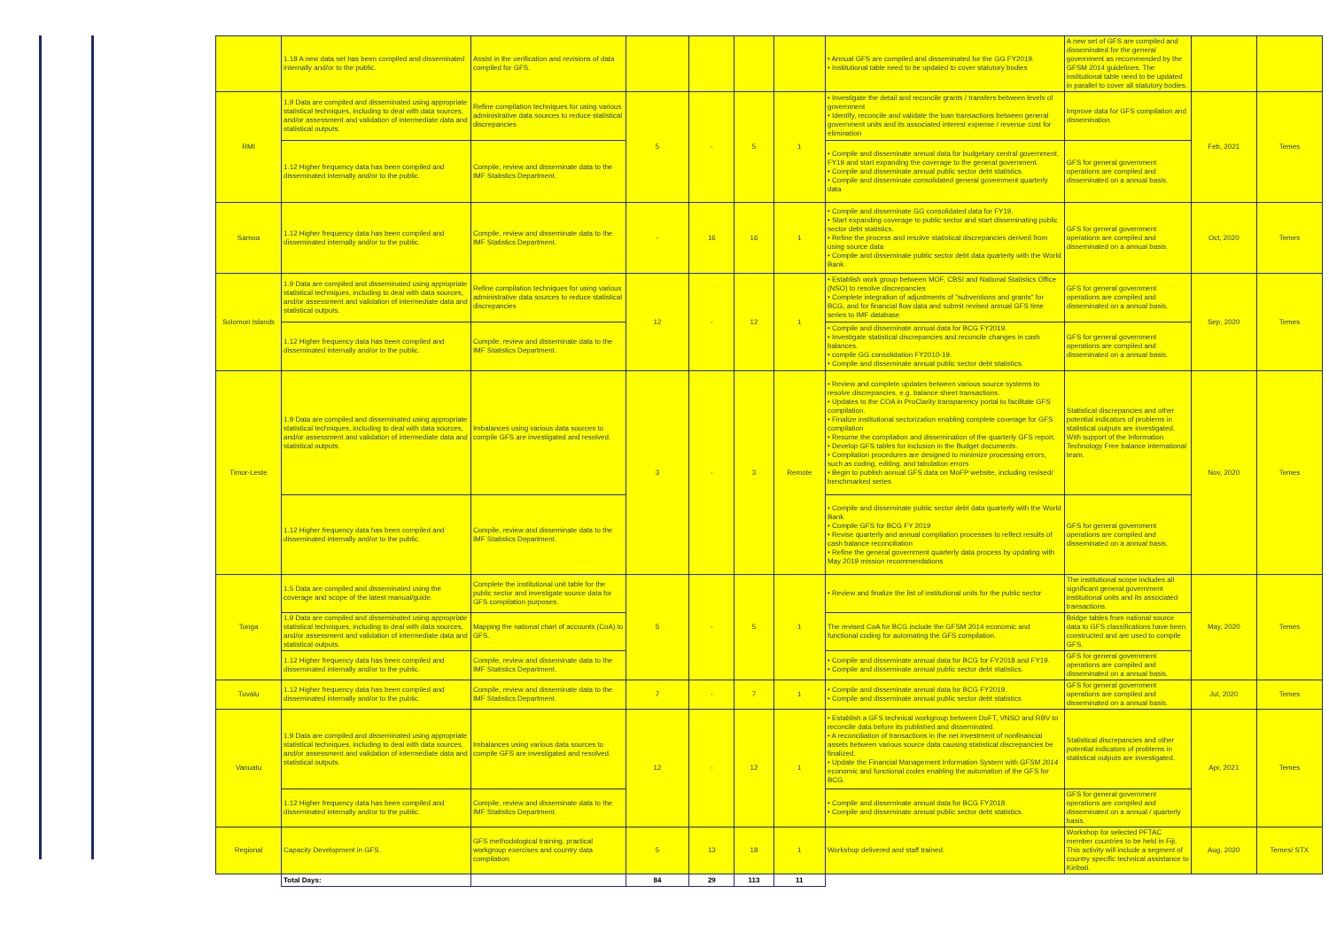| | 1.18 A new data set has been compiled and disseminated internally and/or to the public. | Assist in the verification and revisions of data compiled for GFS. | | | | | • Annual GFS are compiled and disseminated for the GG FY2019. • Institutional table need to be updated to cover statutory bodies | A new set of GFS are compiled and disseminated for the general government as recommended by the GFSM 2014 guidelines. The institutional table need to be updated in parallel to cover all statutory bodies. | | |
| RMI | 1.9 Data are compiled and disseminated using appropriate statistical techniques, including to deal with data sources, and/or assessment and validation of intermediate data and statistical outputs. | Refine compilation techniques for using various administrative data sources to reduce statistical discrepancies | 5 | - | 5 | 1 | • Investigate the detail and reconcile grants / transfers between levels of government • Identify, reconcile and validate the loan transactions between general government units and its associated interest expense / revenue cost for elimination | Improve data for GFS compilation and dissemination | Feb, 2021 | Temes |
| | 1.12 Higher frequency data has been compiled and disseminated internally and/or to the public. | Compile, review and disseminate data to the IMF Statistics Department. | | | | | • Compile and disseminate annual data for budgetary central government, FY19 and start expanding the coverage to the general government. • Compile and disseminate annual public sector debt statistics. • Compile and disseminate consolidated general government quarterly data | GFS for general government operations are compiled and disseminated on a annual basis. | | |
| Samoa | 1.12 Higher frequency data has been compiled and disseminated internally and/or to the public. | Compile, review and disseminate data to the IMF Statistics Department. | - | 16 | 16 | 1 | • Compile and disseminate GG consolidated data for FY19. • Start expanding coverage to public sector and start disseminating public sector debt statistics. • Refine the process and resolve statistical discrepancies derived from using source data • Compile and disseminate public sector debt data quarterly with the World Bank | GFS for general government operations are compiled and disseminated on a annual basis. | Oct, 2020 | Temes |
| Solomon Islands | 1.9 Data are compiled and disseminated using appropriate statistical techniques, including to deal with data sources, and/or assessment and validation of intermediate data and statistical outputs. | Refine compilation techniques for using various administrative data sources to reduce statistical discrepancies | 12 | - | 12 | 1 | • Establish work group between MOF, CBSI and National Statistics Office (NSO) to resolve discrepancies • Complete integration of adjustments of "subventions and grants" for BCG, and for financial flow data and submit revised annual GFS time series to IMF database | GFS for general government operations are compiled and disseminated on a annual basis. | Sep, 2020 | Temes |
| | 1.12 Higher frequency data has been compiled and disseminated internally and/or to the public. | Compile, review and disseminate data to the IMF Statistics Department. | | | | | • Compile and disseminate annual data for BCG FY2019. • Investigate statistical discrepancies and reconcile changes in cash balances. • compile GG consolidation FY2010-19. • Compile and disseminate annual public sector debt statistics. | GFS for general government operations are compiled and disseminated on a annual basis. | | |
| Timor-Leste | 1.9 Data are compiled and disseminated using appropriate statistical techniques, including to deal with data sources, and/or assessment and validation of intermediate data and statistical outputs. | Imbalances using various data sources to compile GFS are investigated and resolved. | 3 | - | 3 | Remote | • Review and complete updates between various source systems to resolve discrepancies, e.g. balance sheet transactions. • Updates to the COA in ProClarity transparency portal to facilitate GFS compilation. • Finalize institutional sectorization enabling complete coverage for GFS compilation • Resume the compilation and dissemination of the quarterly GFS report. • Develop GFS tables for inclusion in the Budget documents. • Compilation procedures are designed to minimize processing errors, such as coding, editing, and tabulation errors • Begin to publish annual GFS data on MoFP website, including revised/ benchmarked series | Statistical discrepancies and other potential indicators of problems in statistical outputs are investigated. With support of the Information Technology Free balance international team. | Nov, 2020 | Temes |
| | 1.12 Higher frequency data has been compiled and disseminated internally and/or to the public. | Compile, review and disseminate data to the IMF Statistics Department. | | | | | • Compile and disseminate public sector debt data quarterly with the World Bank • Compile GFS for BCG FY 2019 • Revise quarterly and annual compilation processes to reflect results of cash balance reconciliation • Refine the general government quarterly data process by updating with May 2019 mission recommendations | GFS for general government operations are compiled and disseminated on a annual basis. | | |
| Tonga | 1.5 Data are compiled and disseminated using the coverage and scope of the latest manual/guide. | Complete the institutional unit table for the public sector and investigate source data for GFS compilation purposes. | 5 | - | 5 | 1 | • Review and finalize the list of institutional units for the public sector | The institutional scope includes all significant general government institutional units and its associated transactions. | May, 2020 | Temes |
| | 1.9 Data are compiled and disseminated using appropriate statistical techniques, including to deal with data sources, and/or assessment and validation of intermediate data and statistical outputs. | Mapping the national chart of accounts (CoA) to GFS. | | | | | The revised CoA for BCG include the GFSM 2014 economic and functional coding for automating the GFS compilation. | Bridge tables from national source data to GFS classifications have been constructed and are used to compile GFS. | | |
| | 1.12 Higher frequency data has been compiled and disseminated internally and/or to the public. | Compile, review and disseminate data to the IMF Statistics Department. | | | | | • Compile and disseminate annual data for BCG for FY2018 and FY19. • Compile and disseminate annual public sector debt statistics. | GFS for general government operations are compiled and disseminated on a annual basis. | | |
| Tuvalu | 1.12 Higher frequency data has been compiled and disseminated internally and/or to the public. | Compile, review and disseminate data to the IMF Statistics Department. | 7 | - | 7 | 1 | • Compile and disseminate annual data for BCG FY2019. • Compile and disseminate annual public sector debt statistics | GFS for general government operations are compiled and disseminated on a annual basis. | Jul, 2020 | Temes |
| Vanuatu | 1.9 Data are compiled and disseminated using appropriate statistical techniques, including to deal with data sources, and/or assessment and validation of intermediate data and statistical outputs. | Imbalances using various data sources to compile GFS are investigated and resolved. | 12 | - | 12 | 1 | • Establish a GFS technical workgroup between DoFT, VNSO and RBV to reconcile data before its published and disseminated. • A reconciliation of transactions in the net investment of nonfinancial assets between various source data causing statistical discrepancies be finalized. • Update the Financial Management Information System with GFSM 2014 economic and functional codes enabling the automation of the GFS for BCG. | Statistical discrepancies and other potential indicators of problems in statistical outputs are investigated. | Apr, 2021 | Temes |
| | 1.12 Higher frequency data has been compiled and disseminated internally and/or to the public. | Compile, review and disseminate data to the IMF Statistics Department. | | | | | • Compile and disseminate annual data for BCG FY2018. • Compile and disseminate annual public sector debt statistics. | GFS for general government operations are compiled and disseminated on a annual / quarterly basis. | | |
| Regional | Capacity Development in GFS. | GFS methodological training, practical workgroup exercises and country data compilation. | 5 | 13 | 18 | 1 | Workshop delivered and staff trained. | Workshop for selected PFTAC member countries to be held in Fiji. This activity will include a segment of country specific technical assistance to Kiribati. | Aug, 2020 | Temes/ STX |
| | Total Days: | | 84 | 29 | 113 | 11 | | | | |